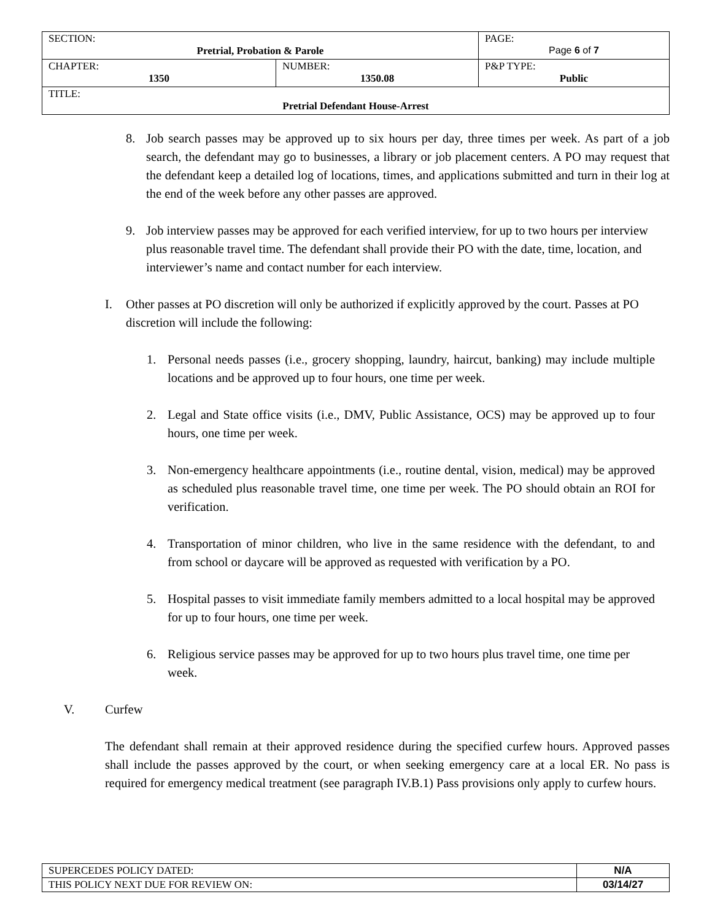| SECTION: Pretrial, Probation & Parole | | PAGE: Page 6 of 7 |
| CHAPTER: 1350 | NUMBER: 1350.08 | P&P TYPE: Public |
| TITLE: Pretrial Defendant House-Arrest | | |
8. Job search passes may be approved up to six hours per day, three times per week. As part of a job search, the defendant may go to businesses, a library or job placement centers. A PO may request that the defendant keep a detailed log of locations, times, and applications submitted and turn in their log at the end of the week before any other passes are approved.
9. Job interview passes may be approved for each verified interview, for up to two hours per interview plus reasonable travel time. The defendant shall provide their PO with the date, time, location, and interviewer’s name and contact number for each interview.
I. Other passes at PO discretion will only be authorized if explicitly approved by the court. Passes at PO discretion will include the following:
1. Personal needs passes (i.e., grocery shopping, laundry, haircut, banking) may include multiple locations and be approved up to four hours, one time per week.
2. Legal and State office visits (i.e., DMV, Public Assistance, OCS) may be approved up to four hours, one time per week.
3. Non-emergency healthcare appointments (i.e., routine dental, vision, medical) may be approved as scheduled plus reasonable travel time, one time per week. The PO should obtain an ROI for verification.
4. Transportation of minor children, who live in the same residence with the defendant, to and from school or daycare will be approved as requested with verification by a PO.
5. Hospital passes to visit immediate family members admitted to a local hospital may be approved for up to four hours, one time per week.
6. Religious service passes may be approved for up to two hours plus travel time, one time per week.
V. Curfew
The defendant shall remain at their approved residence during the specified curfew hours. Approved passes shall include the passes approved by the court, or when seeking emergency care at a local ER. No pass is required for emergency medical treatment (see paragraph IV.B.1) Pass provisions only apply to curfew hours.
| SUPERCEDES POLICY DATED: | N/A |
| THIS POLICY NEXT DUE FOR REVIEW ON: | 03/14/27 |